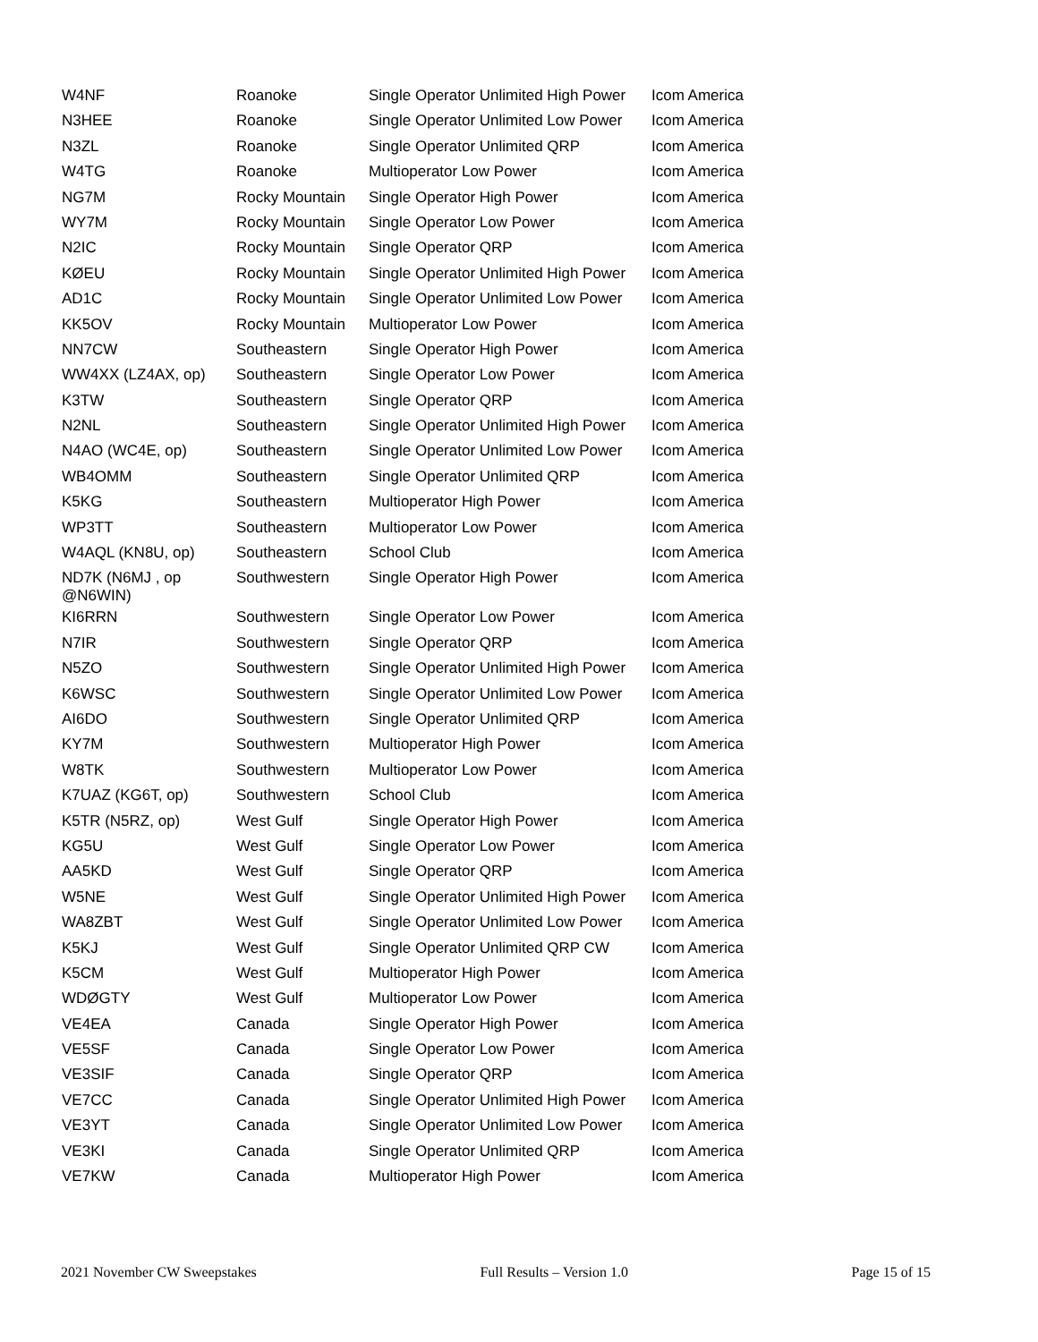| W4NF | Roanoke | Single Operator Unlimited High Power | Icom America |
| N3HEE | Roanoke | Single Operator Unlimited Low Power | Icom America |
| N3ZL | Roanoke | Single Operator Unlimited QRP | Icom America |
| W4TG | Roanoke | Multioperator Low Power | Icom America |
| NG7M | Rocky Mountain | Single Operator High Power | Icom America |
| WY7M | Rocky Mountain | Single Operator Low Power | Icom America |
| N2IC | Rocky Mountain | Single Operator QRP | Icom America |
| KØEU | Rocky Mountain | Single Operator Unlimited High Power | Icom America |
| AD1C | Rocky Mountain | Single Operator Unlimited Low Power | Icom America |
| KK5OV | Rocky Mountain | Multioperator Low Power | Icom America |
| NN7CW | Southeastern | Single Operator High Power | Icom America |
| WW4XX (LZ4AX, op) | Southeastern | Single Operator Low Power | Icom America |
| K3TW | Southeastern | Single Operator QRP | Icom America |
| N2NL | Southeastern | Single Operator Unlimited High Power | Icom America |
| N4AO (WC4E, op) | Southeastern | Single Operator Unlimited Low Power | Icom America |
| WB4OMM | Southeastern | Single Operator Unlimited QRP | Icom America |
| K5KG | Southeastern | Multioperator High Power | Icom America |
| WP3TT | Southeastern | Multioperator Low Power | Icom America |
| W4AQL (KN8U, op) | Southeastern | School Club | Icom America |
| ND7K (N6MJ , op @N6WIN) | Southwestern | Single Operator High Power | Icom America |
| KI6RRN | Southwestern | Single Operator Low Power | Icom America |
| N7IR | Southwestern | Single Operator QRP | Icom America |
| N5ZO | Southwestern | Single Operator Unlimited High Power | Icom America |
| K6WSC | Southwestern | Single Operator Unlimited Low Power | Icom America |
| AI6DO | Southwestern | Single Operator Unlimited QRP | Icom America |
| KY7M | Southwestern | Multioperator High Power | Icom America |
| W8TK | Southwestern | Multioperator Low Power | Icom America |
| K7UAZ (KG6T, op) | Southwestern | School Club | Icom America |
| K5TR (N5RZ, op) | West Gulf | Single Operator High Power | Icom America |
| KG5U | West Gulf | Single Operator Low Power | Icom America |
| AA5KD | West Gulf | Single Operator QRP | Icom America |
| W5NE | West Gulf | Single Operator Unlimited High Power | Icom America |
| WA8ZBT | West Gulf | Single Operator Unlimited Low Power | Icom America |
| K5KJ | West Gulf | Single Operator Unlimited QRP CW | Icom America |
| K5CM | West Gulf | Multioperator High Power | Icom America |
| WDØGTY | West Gulf | Multioperator Low Power | Icom America |
| VE4EA | Canada | Single Operator High Power | Icom America |
| VE5SF | Canada | Single Operator Low Power | Icom America |
| VE3SIF | Canada | Single Operator QRP | Icom America |
| VE7CC | Canada | Single Operator Unlimited High Power | Icom America |
| VE3YT | Canada | Single Operator Unlimited Low Power | Icom America |
| VE3KI | Canada | Single Operator Unlimited QRP | Icom America |
| VE7KW | Canada | Multioperator High Power | Icom America |
2021 November CW Sweepstakes Full Results – Version 1.0 Page 15 of 15